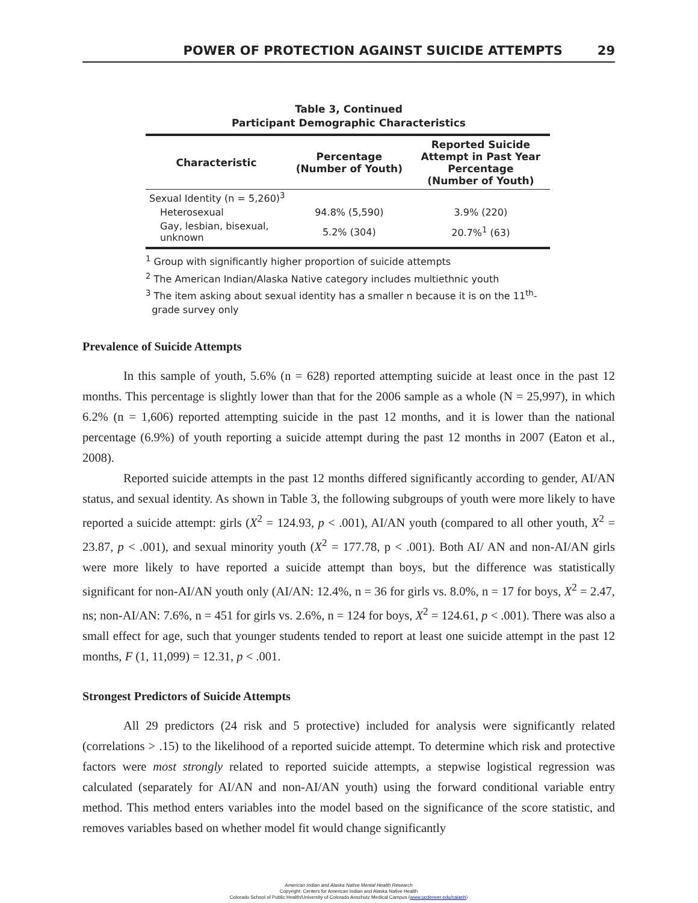POWER OF PROTECTION AGAINST SUICIDE ATTEMPTS 29
Table 3, Continued
Participant Demographic Characteristics
| Characteristic | Percentage (Number of Youth) | Reported Suicide Attempt in Past Year Percentage (Number of Youth) |
| --- | --- | --- |
| Sexual Identity (n = 5,260)<sup>3</sup> | | |
| Heterosexual | 94.8% (5,590) | 3.9% (220) |
| Gay, lesbian, bisexual, unknown | 5.2% (304) | 20.7%<sup>1</sup> (63) |
<sup>1</sup> Group with significantly higher proportion of suicide attempts
<sup>2</sup> The American Indian/Alaska Native category includes multiethnic youth
<sup>3</sup> The item asking about sexual identity has a smaller n because it is on the 11<sup>th</sup>-
grade survey only
Prevalence of Suicide Attempts
In this sample of youth, 5.6% (n = 628) reported attempting suicide at least once in the past 12 months. This percentage is slightly lower than that for the 2006 sample as a whole (N = 25,997), in which 6.2% (n = 1,606) reported attempting suicide in the past 12 months, and it is lower than the national percentage (6.9%) of youth reporting a suicide attempt during the past 12 months in 2007 (Eaton et al., 2008).
Reported suicide attempts in the past 12 months differed significantly according to gender, AI/AN status, and sexual identity. As shown in Table 3, the following subgroups of youth were more likely to have reported a suicide attempt: girls (X<sup>2</sup> = 124.93, p < .001), AI/AN youth (compared to all other youth, X<sup>2</sup> = 23.87, p < .001), and sexual minority youth (X<sup>2</sup> = 177.78, p < .001). Both AI/ AN and non-AI/AN girls were more likely to have reported a suicide attempt than boys, but the difference was statistically significant for non-AI/AN youth only (AI/AN: 12.4%, n = 36 for girls vs. 8.0%, n = 17 for boys, X<sup>2</sup> = 2.47, ns; non-AI/AN: 7.6%, n = 451 for girls vs. 2.6%, n = 124 for boys, X<sup>2</sup> = 124.61, p < .001). There was also a small effect for age, such that younger students tended to report at least one suicide attempt in the past 12 months, F (1, 11,099) = 12.31, p < .001.
Strongest Predictors of Suicide Attempts
All 29 predictors (24 risk and 5 protective) included for analysis were significantly related (correlations > .15) to the likelihood of a reported suicide attempt. To determine which risk and protective factors were most strongly related to reported suicide attempts, a stepwise logistical regression was calculated (separately for AI/AN and non-AI/AN youth) using the forward conditional variable entry method. This method enters variables into the model based on the significance of the score statistic, and removes variables based on whether model fit would change significantly
American Indian and Alaska Native Mental Health Research
Copyright: Centers for American Indian and Alaska Native Health
Colorado School of Public Health/University of Colorado Anschutz Medical Campus (www.ucdenver.edu/caianh)